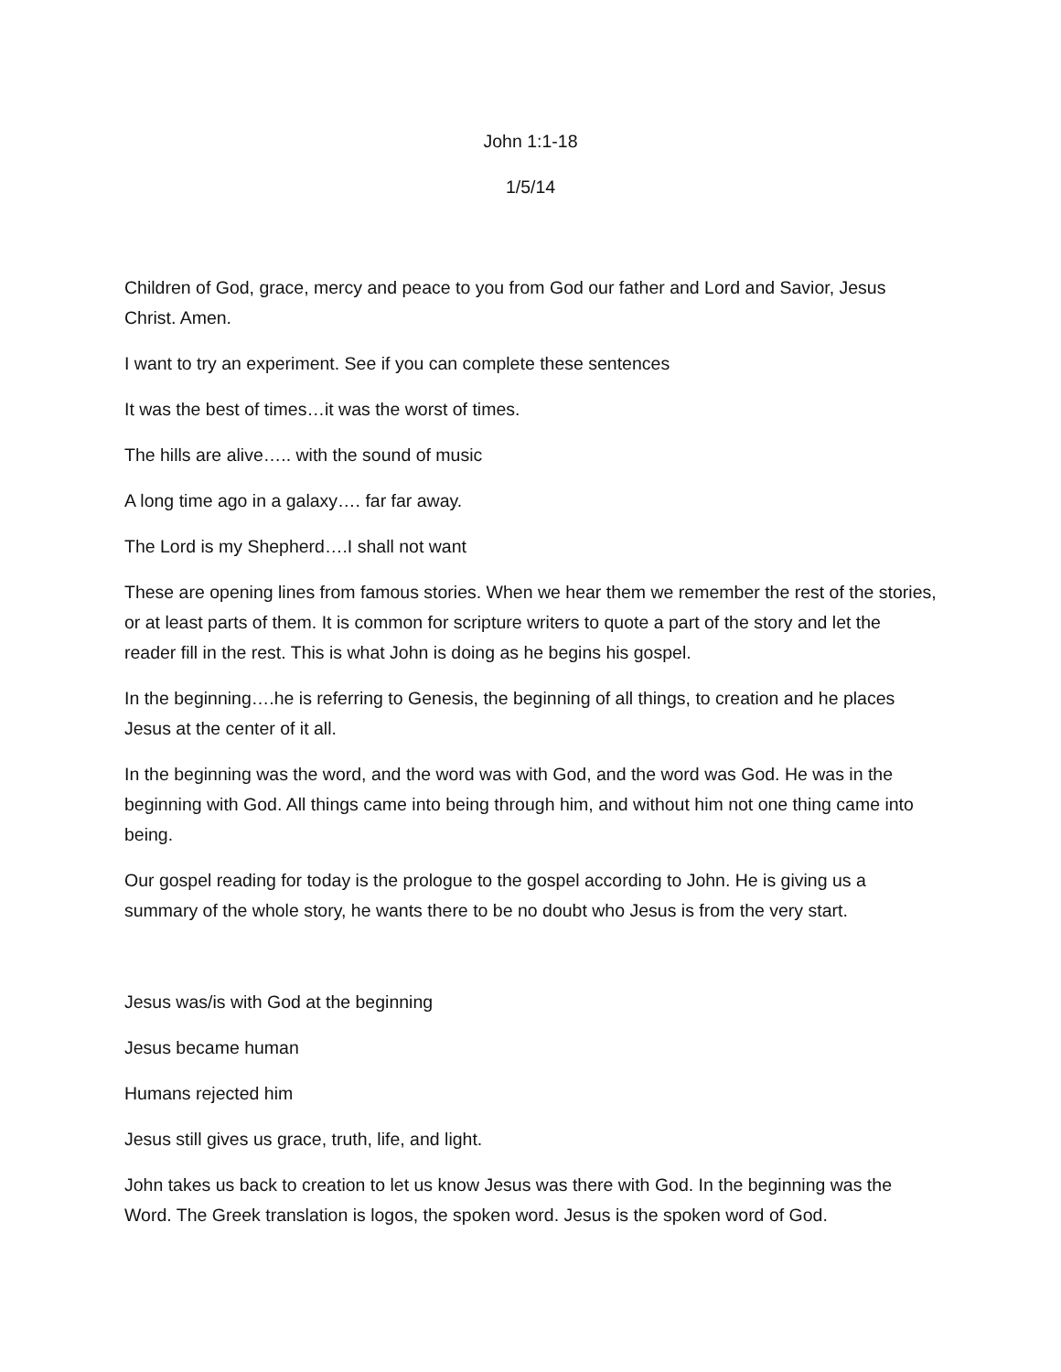John 1:1-18
1/5/14
Children of God, grace, mercy and peace to you from God our father and Lord and Savior, Jesus Christ. Amen.
I want to try an experiment. See if you can complete these sentences
It was the best of times…it was the worst of times.
The hills are alive….. with the sound of music
A long time ago in a galaxy…. far far away.
The Lord is my Shepherd….I shall not want
These are opening lines from famous stories. When we hear them we remember the rest of the stories, or at least parts of them. It is common for scripture writers to quote a part of the story and let the reader fill in the rest. This is what John is doing as he begins his gospel.
In the beginning….he is referring to Genesis, the beginning of all things, to creation and he places Jesus at the center of it all.
In the beginning was the word, and the word was with God, and the word was God. He was in the beginning with God. All things came into being through him, and without him not one thing came into being.
Our gospel reading for today is the prologue to the gospel according to John. He is giving us a summary of the whole story, he wants there to be no doubt who Jesus is from the very start.
Jesus was/is with God at the beginning
Jesus became human
Humans rejected him
Jesus still gives us grace, truth, life, and light.
John takes us back to creation to let us know Jesus was there with God. In the beginning was the Word. The Greek translation is logos, the spoken word. Jesus is the spoken word of God.